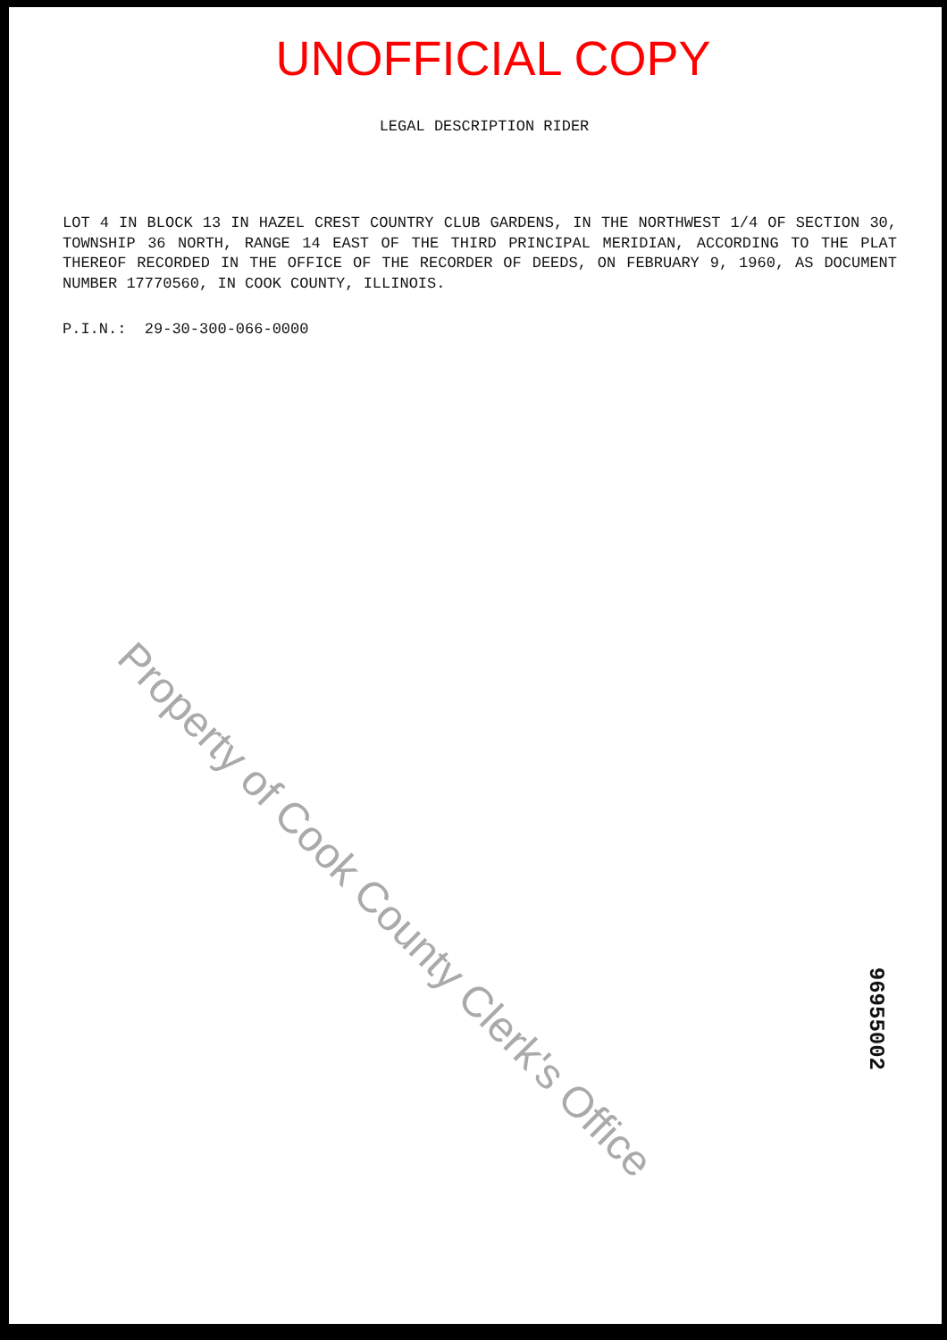UNOFFICIAL COPY
LEGAL DESCRIPTION RIDER
LOT 4 IN BLOCK 13 IN HAZEL CREST COUNTRY CLUB GARDENS, IN THE NORTHWEST 1/4 OF SECTION 30, TOWNSHIP 36 NORTH, RANGE 14 EAST OF THE THIRD PRINCIPAL MERIDIAN, ACCORDING TO THE PLAT THEREOF RECORDED IN THE OFFICE OF THE RECORDER OF DEEDS, ON FEBRUARY 9, 1960, AS DOCUMENT NUMBER 17770560, IN COOK COUNTY, ILLINOIS.
P.I.N.: 29-30-300-066-0000
Property of Cook County Clerk's Office
96955002